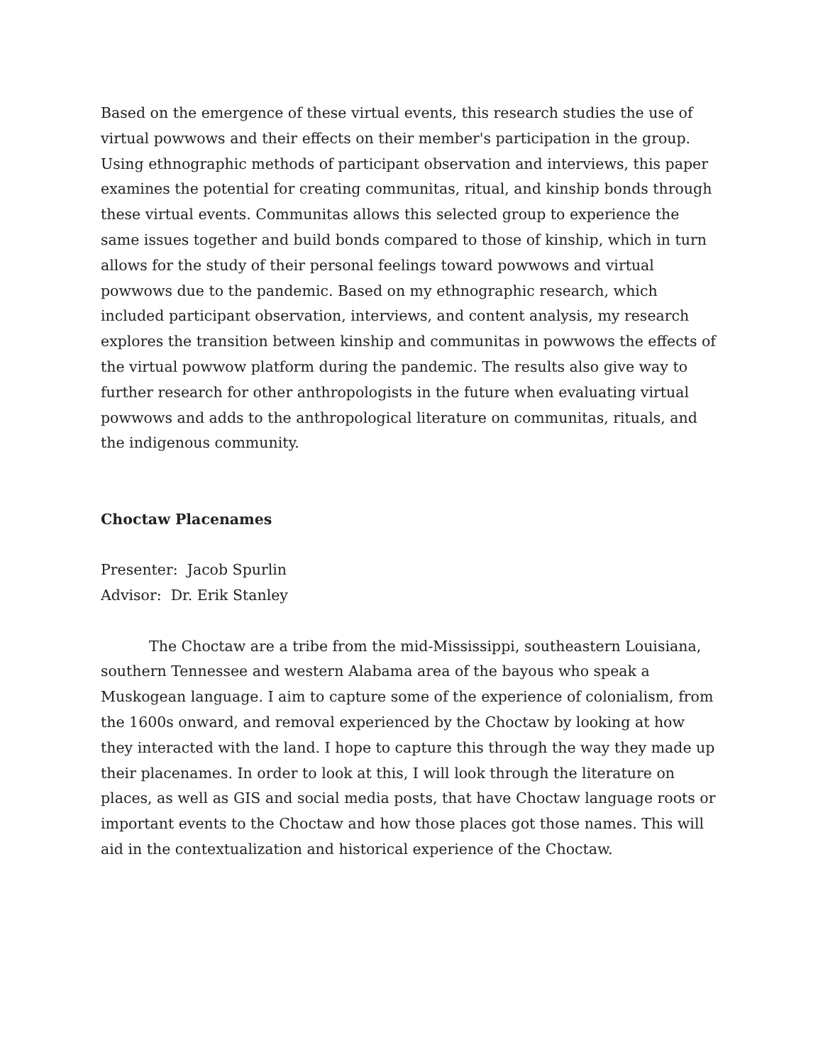Based on the emergence of these virtual events, this research studies the use of virtual powwows and their effects on their member's participation in the group. Using ethnographic methods of participant observation and interviews, this paper examines the potential for creating communitas, ritual, and kinship bonds through these virtual events. Communitas allows this selected group to experience the same issues together and build bonds compared to those of kinship, which in turn allows for the study of their personal feelings toward powwows and virtual powwows due to the pandemic. Based on my ethnographic research, which included participant observation, interviews, and content analysis, my research explores the transition between kinship and communitas in powwows the effects of the virtual powwow platform during the pandemic. The results also give way to further research for other anthropologists in the future when evaluating virtual powwows and adds to the anthropological literature on communitas, rituals, and the indigenous community.
Choctaw Placenames
Presenter: Jacob Spurlin
Advisor: Dr. Erik Stanley
The Choctaw are a tribe from the mid-Mississippi, southeastern Louisiana, southern Tennessee and western Alabama area of the bayous who speak a Muskogean language. I aim to capture some of the experience of colonialism, from the 1600s onward, and removal experienced by the Choctaw by looking at how they interacted with the land. I hope to capture this through the way they made up their placenames. In order to look at this, I will look through the literature on places, as well as GIS and social media posts, that have Choctaw language roots or important events to the Choctaw and how those places got those names. This will aid in the contextualization and historical experience of the Choctaw.